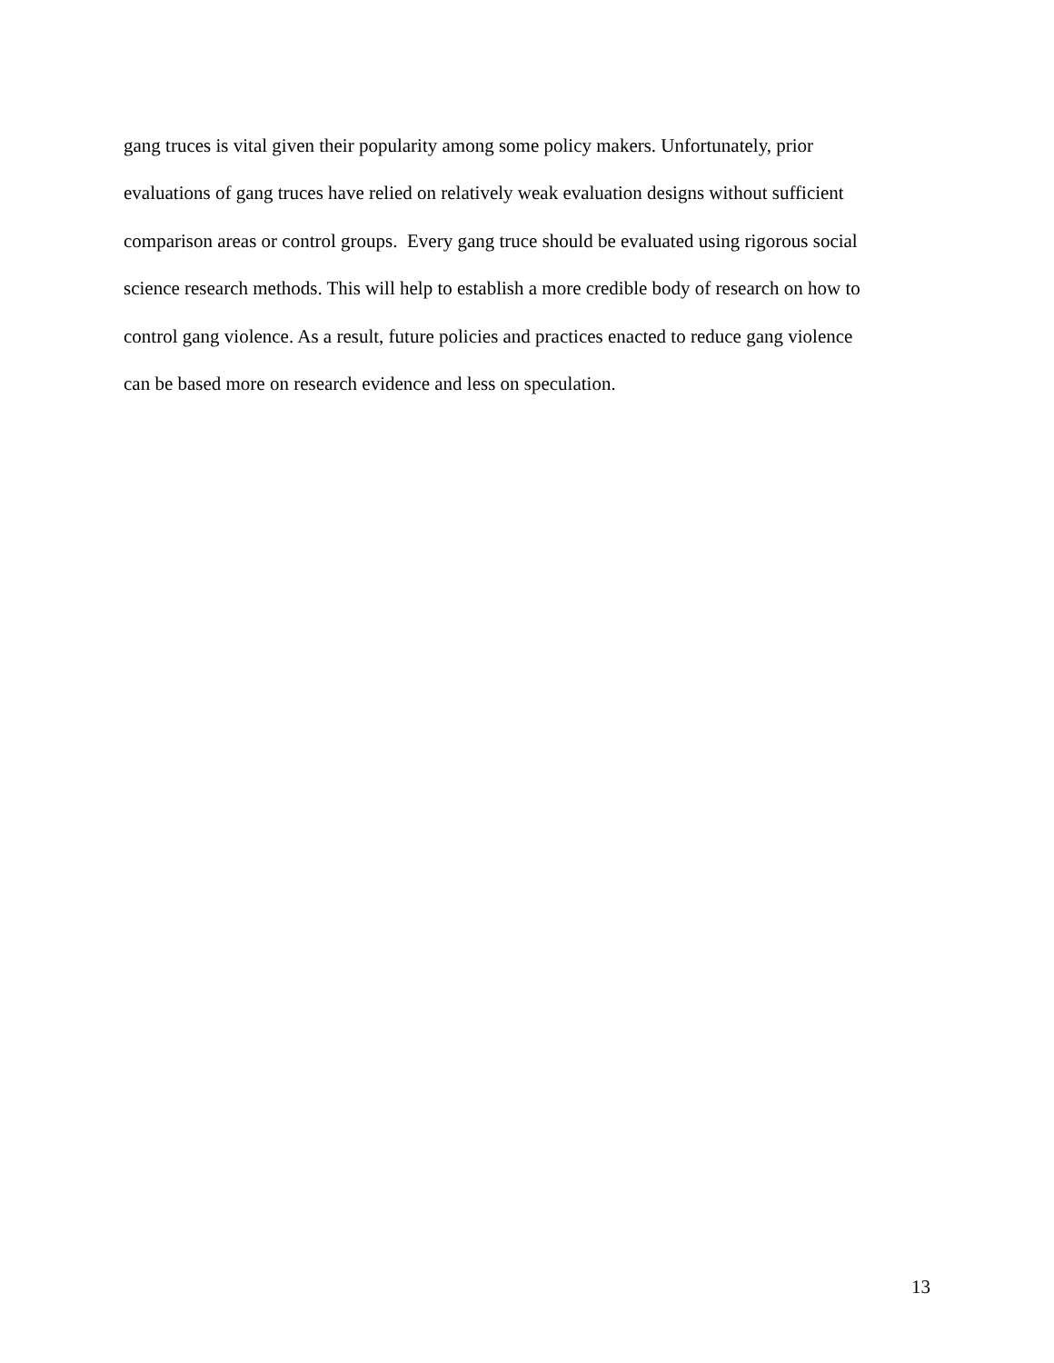gang truces is vital given their popularity among some policy makers. Unfortunately, prior
evaluations of gang truces have relied on relatively weak evaluation designs without sufficient
comparison areas or control groups. Every gang truce should be evaluated using rigorous social
science research methods. This will help to establish a more credible body of research on how to
control gang violence. As a result, future policies and practices enacted to reduce gang violence
can be based more on research evidence and less on speculation.
13